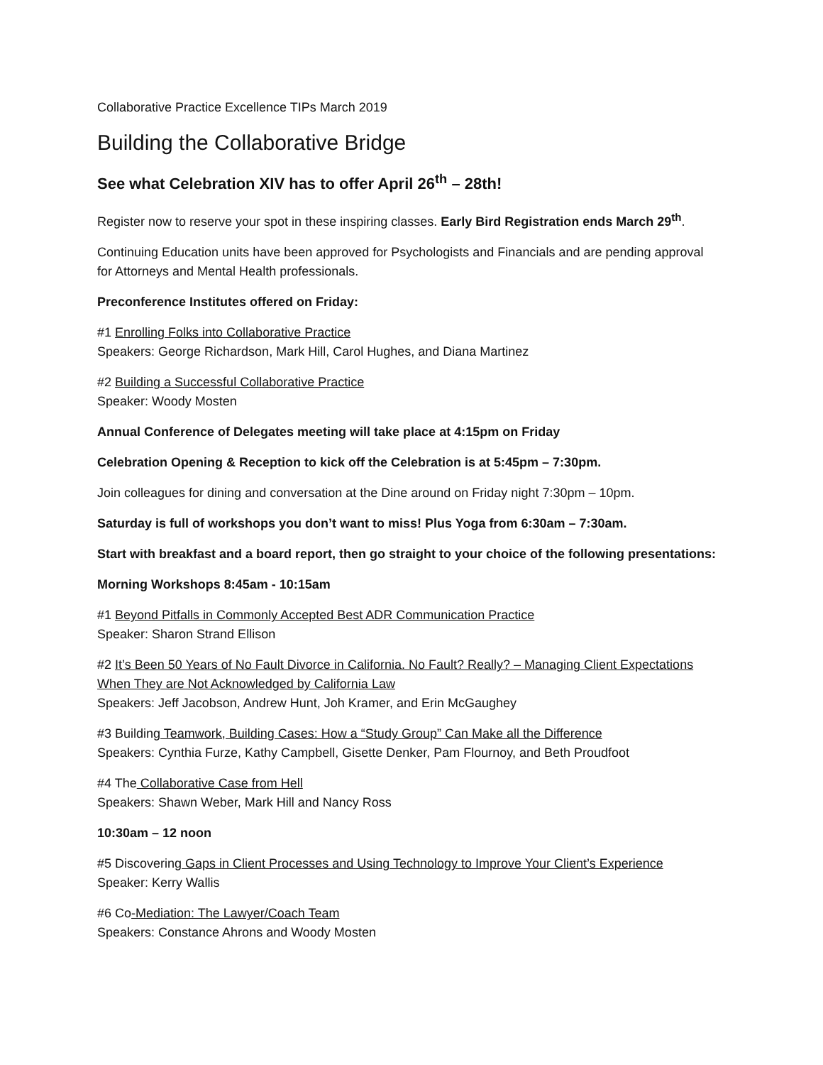Collaborative Practice Excellence TIPs March 2019
Building the Collaborative Bridge
See what Celebration XIV has to offer April 26<sup>th</sup> – 28th!
Register now to reserve your spot in these inspiring classes. Early Bird Registration ends March 29<sup>th</sup>.
Continuing Education units have been approved for Psychologists and Financials and are pending approval for Attorneys and Mental Health professionals.
Preconference Institutes offered on Friday:
#1 Enrolling Folks into Collaborative Practice
Speakers: George Richardson, Mark Hill, Carol Hughes, and Diana Martinez
#2 Building a Successful Collaborative Practice
Speaker: Woody Mosten
Annual Conference of Delegates meeting will take place at 4:15pm on Friday
Celebration Opening & Reception to kick off the Celebration is at 5:45pm – 7:30pm.
Join colleagues for dining and conversation at the Dine around on Friday night 7:30pm – 10pm.
Saturday is full of workshops you don’t want to miss! Plus Yoga from 6:30am – 7:30am.
Start with breakfast and a board report, then go straight to your choice of the following presentations:
Morning Workshops 8:45am - 10:15am
#1 Beyond Pitfalls in Commonly Accepted Best ADR Communication Practice
Speaker: Sharon Strand Ellison
#2 It’s Been 50 Years of No Fault Divorce in California. No Fault? Really? – Managing Client Expectations When They are Not Acknowledged by California Law
Speakers: Jeff Jacobson, Andrew Hunt, Joh Kramer, and Erin McGaughey
#3 Building Teamwork, Building Cases: How a “Study Group” Can Make all the Difference
Speakers: Cynthia Furze, Kathy Campbell, Gisette Denker, Pam Flournoy, and Beth Proudfoot
#4 The Collaborative Case from Hell
Speakers: Shawn Weber, Mark Hill and Nancy Ross
10:30am – 12 noon
#5 Discovering Gaps in Client Processes and Using Technology to Improve Your Client’s Experience
Speaker: Kerry Wallis
#6 Co-Mediation: The Lawyer/Coach Team
Speakers: Constance Ahrons and Woody Mosten